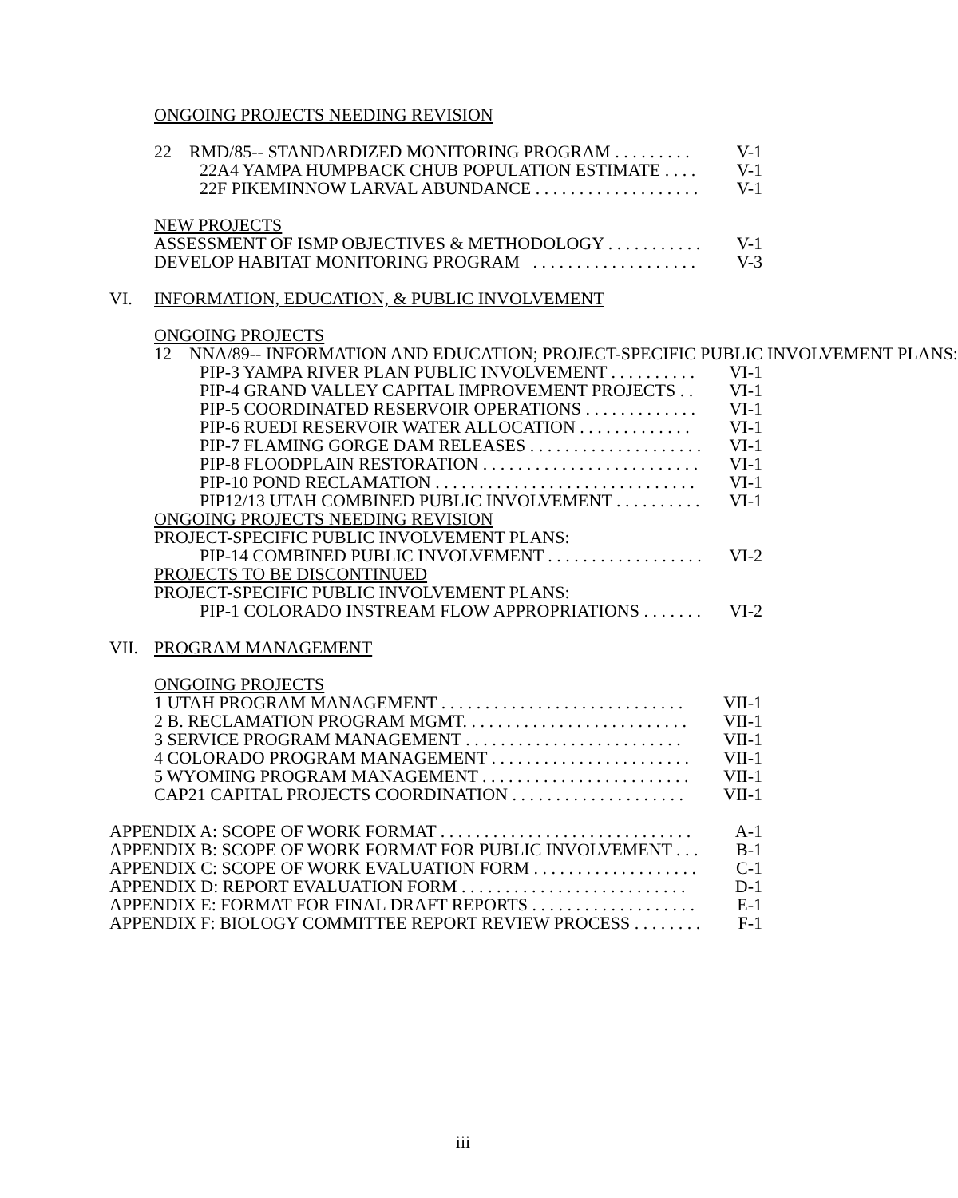ONGOING PROJECTS NEEDING REVISION
22 RMD/85-- STANDARDIZED MONITORING PROGRAM . . . . . . . . . V-1
22A4 YAMPA HUMPBACK CHUB POPULATION ESTIMATE . . . . V-1
22F PIKEMINNOW LARVAL ABUNDANCE . . . . . . . . . . . . . . . . . . . V-1
NEW PROJECTS
ASSESSMENT OF ISMP OBJECTIVES & METHODOLOGY . . . . . . . . . . . V-1
DEVELOP HABITAT MONITORING PROGRAM . . . . . . . . . . . . . . . . . . . V-3
VI. INFORMATION, EDUCATION, & PUBLIC INVOLVEMENT
ONGOING PROJECTS
12 NNA/89-- INFORMATION AND EDUCATION; PROJECT-SPECIFIC PUBLIC INVOLVEMENT PLANS:
PIP-3 YAMPA RIVER PLAN PUBLIC INVOLVEMENT . . . . . . . . . . VI-1
PIP-4 GRAND VALLEY CAPITAL IMPROVEMENT PROJECTS . . VI-1
PIP-5 COORDINATED RESERVOIR OPERATIONS . . . . . . . . . . . . . VI-1
PIP-6 RUEDI RESERVOIR WATER ALLOCATION . . . . . . . . . . . . . VI-1
PIP-7 FLAMING GORGE DAM RELEASES . . . . . . . . . . . . . . . . . . . . VI-1
PIP-8 FLOODPLAIN RESTORATION . . . . . . . . . . . . . . . . . . . . . . . . . VI-1
PIP-10 POND RECLAMATION . . . . . . . . . . . . . . . . . . . . . . . . . . . . . . VI-1
PIP12/13 UTAH COMBINED PUBLIC INVOLVEMENT . . . . . . . . . . VI-1
ONGOING PROJECTS NEEDING REVISION
PROJECT-SPECIFIC PUBLIC INVOLVEMENT PLANS:
PIP-14 COMBINED PUBLIC INVOLVEMENT . . . . . . . . . . . . . . . . . . VI-2
PROJECTS TO BE DISCONTINUED
PROJECT-SPECIFIC PUBLIC INVOLVEMENT PLANS:
PIP-1 COLORADO INSTREAM FLOW APPROPRIATIONS . . . . . . . VI-2
VII. PROGRAM MANAGEMENT
ONGOING PROJECTS
1 UTAH PROGRAM MANAGEMENT . . . . . . . . . . . . . . . . . . . . . . . . . . . . VII-1
2 B. RECLAMATION PROGRAM MGMT. . . . . . . . . . . . . . . . . . . . . . . . . . VII-1
3 SERVICE PROGRAM MANAGEMENT . . . . . . . . . . . . . . . . . . . . . . . . . VII-1
4 COLORADO PROGRAM MANAGEMENT . . . . . . . . . . . . . . . . . . . . . . . VII-1
5 WYOMING PROGRAM MANAGEMENT . . . . . . . . . . . . . . . . . . . . . . . . VII-1
CAP21 CAPITAL PROJECTS COORDINATION . . . . . . . . . . . . . . . . . . . . VII-1
APPENDIX A: SCOPE OF WORK FORMAT . . . . . . . . . . . . . . . . . . . . . . . . . . . . . A-1
APPENDIX B: SCOPE OF WORK FORMAT FOR PUBLIC INVOLVEMENT . . . B-1
APPENDIX C: SCOPE OF WORK EVALUATION FORM . . . . . . . . . . . . . . . . . . . C-1
APPENDIX D: REPORT EVALUATION FORM . . . . . . . . . . . . . . . . . . . . . . . . . . D-1
APPENDIX E: FORMAT FOR FINAL DRAFT REPORTS . . . . . . . . . . . . . . . . . . . E-1
APPENDIX F: BIOLOGY COMMITTEE REPORT REVIEW PROCESS . . . . . . . . F-1
iii